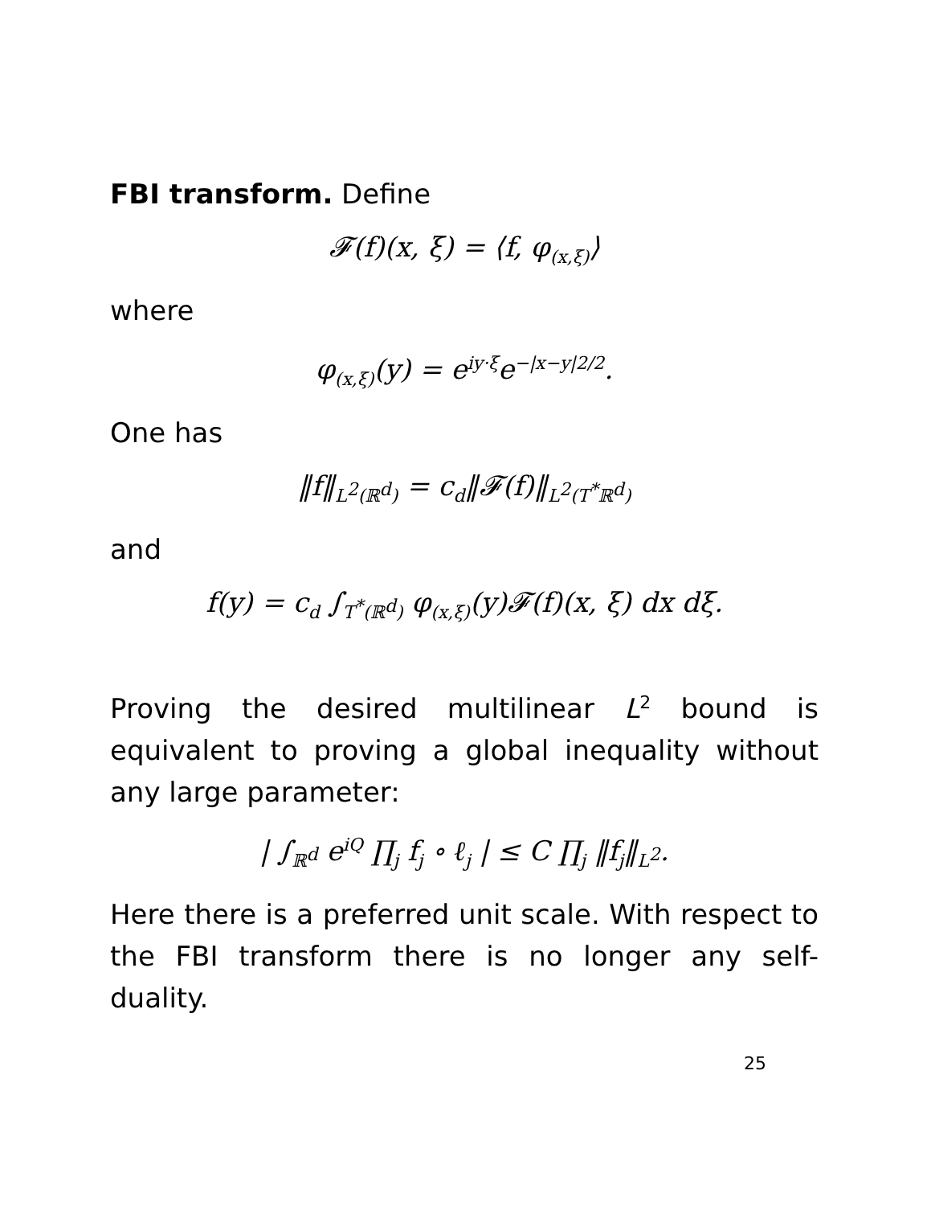FBI transform. Define
𝓕(f)(x, ξ) = ⟨f, φ<sub>(x,ξ)</sub>⟩
where
φ<sub>(x,ξ)</sub>(y) = e<sup>iy·ξ</sup>e<sup>−|x−y|2/2</sup>.
One has
‖f‖<sub>L<sup>2</sup>(ℝ<sup>d</sup>)</sub> = c<sub>d</sub>‖𝓕(f)‖<sub>L<sup>2</sup>(T<sup>*</sup>ℝ<sup>d</sup>)</sub>
and
f(y) = c<sub>d</sub> ∫<sub>T<sup>*</sup>(ℝ<sup>d</sup>)</sub> φ<sub>(x,ξ)</sub>(y)𝓕(f)(x, ξ) dx dξ.
Proving the desired multilinear L<sup>2</sup> bound is equivalent to proving a global inequality without any large parameter:
| ∫<sub>ℝ<sup>d</sup></sub> e<sup>iQ</sup> ∏<sub>j</sub> f<sub>j</sub> ∘ ℓ<sub>j</sub> | ≤ C ∏<sub>j</sub> ‖f<sub>j</sub>‖<sub>L<sup>2</sup></sub>.
Here there is a preferred unit scale. With respect to the FBI transform there is no longer any self-duality.
25